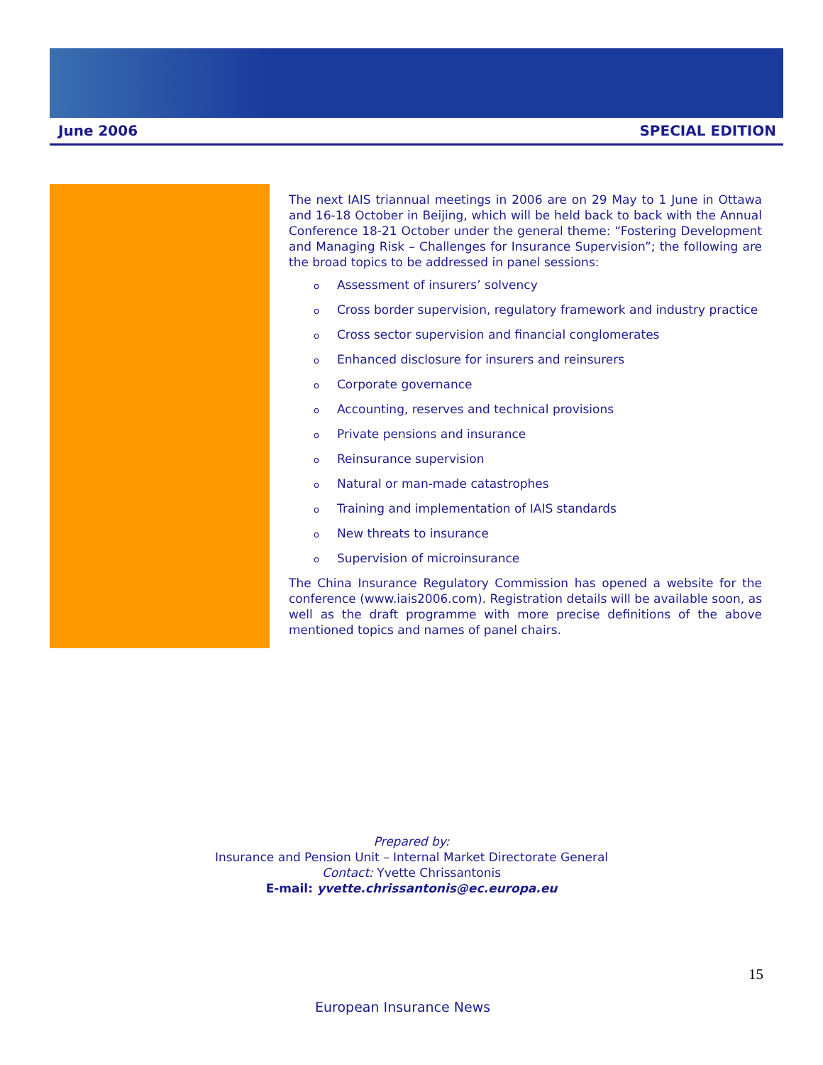June 2006 SPECIAL EDITION
The next IAIS triannual meetings in 2006 are on 29 May to 1 June in Ottawa and 16-18 October in Beijing, which will be held back to back with the Annual Conference 18-21 October under the general theme: “Fostering Development and Managing Risk – Challenges for Insurance Supervision”; the following are the broad topics to be addressed in panel sessions:
o Assessment of insurers’ solvency
o Cross border supervision, regulatory framework and industry practice
o Cross sector supervision and financial conglomerates
o Enhanced disclosure for insurers and reinsurers
o Corporate governance
o Accounting, reserves and technical provisions
o Private pensions and insurance
o Reinsurance supervision
o Natural or man-made catastrophes
o Training and implementation of IAIS standards
o New threats to insurance
o Supervision of microinsurance
The China Insurance Regulatory Commission has opened a website for the conference (www.iais2006.com). Registration details will be available soon, as well as the draft programme with more precise definitions of the above mentioned topics and names of panel chairs.
Prepared by:
Insurance and Pension Unit – Internal Market Directorate General
Contact: Yvette Chrissantonis
E-mail: yvette.chrissantonis@ec.europa.eu
15
European Insurance News